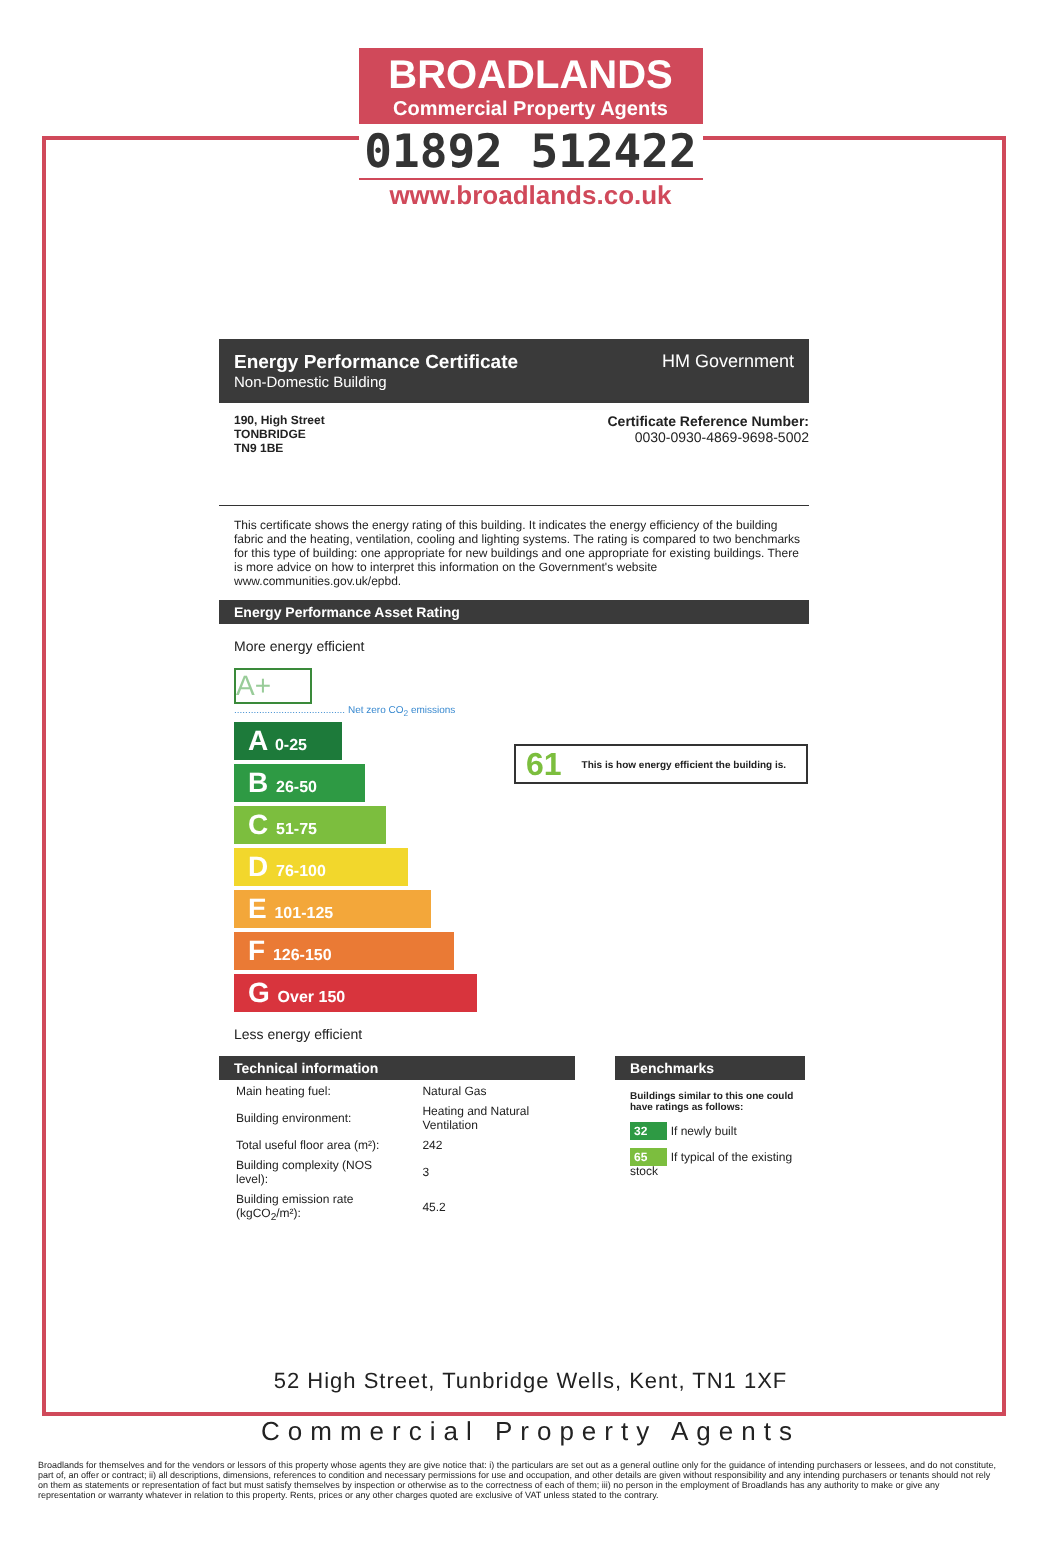BROADLANDS
Commercial Property Agents
01892 512422
www.broadlands.co.uk
Energy Performance Certificate
Non-Domestic Building
HM Government
190, High Street
TONBRIDGE
TN9 1BE
Certificate Reference Number:
0030-0930-4869-9698-5002
This certificate shows the energy rating of this building. It indicates the energy efficiency of the building fabric and the heating, ventilation, cooling and lighting systems. The rating is compared to two benchmarks for this type of building: one appropriate for new buildings and one appropriate for existing buildings. There is more advice on how to interpret this information on the Government's website www.communities.gov.uk/epbd.
Energy Performance Asset Rating
More energy efficient
A+
........................................ Net zero CO<sub>2</sub> emissions
A 0-25
B 26-50
C 51-75
D 76-100
E 101-125
F 126-150
G Over 150
Less energy efficient
61 This is how energy efficient the building is.
Technical information
| Main heating fuel: | Natural Gas |
| Building environment: | Heating and Natural Ventilation |
| Total useful floor area (m²): | 242 |
| Building complexity (NOS level): | 3 |
| Building emission rate (kgCO<sub>2</sub>/m²): | 45.2 |
Benchmarks
Buildings similar to this one could have ratings as follows:
32 If newly built
65 If typical of the existing stock
52 High Street, Tunbridge Wells, Kent, TN1 1XF
Commercial Property Agents
Broadlands for themselves and for the vendors or lessors of this property whose agents they are give notice that: i) the particulars are set out as a general outline only for the guidance of intending purchasers or lessees, and do not constitute, part of, an offer or contract; ii) all descriptions, dimensions, references to condition and necessary permissions for use and occupation, and other details are given without responsibility and any intending purchasers or tenants should not rely on them as statements or representation of fact but must satisfy themselves by inspection or otherwise as to the correctness of each of them; iii) no person in the employment of Broadlands has any authority to make or give any representation or warranty whatever in relation to this property. Rents, prices or any other charges quoted are exclusive of VAT unless stated to the contrary.